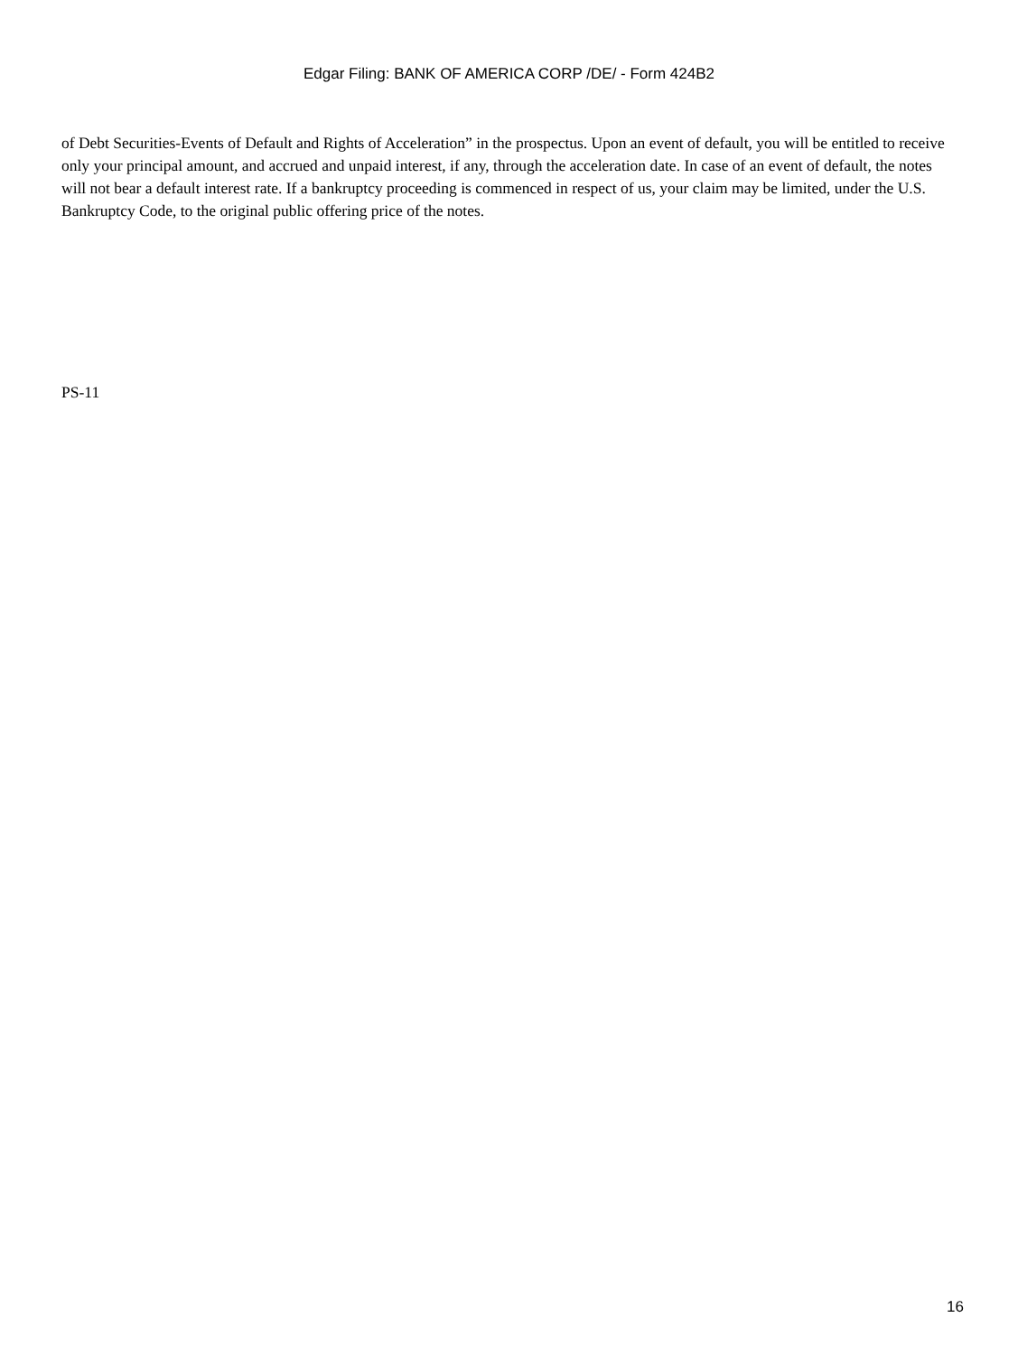Edgar Filing: BANK OF AMERICA CORP /DE/ - Form 424B2
of Debt Securities-Events of Default and Rights of Acceleration” in the prospectus. Upon an event of default, you will be entitled to receive only your principal amount, and accrued and unpaid interest, if any, through the acceleration date. In case of an event of default, the notes will not bear a default interest rate. If a bankruptcy proceeding is commenced in respect of us, your claim may be limited, under the U.S. Bankruptcy Code, to the original public offering price of the notes.
PS-11
16